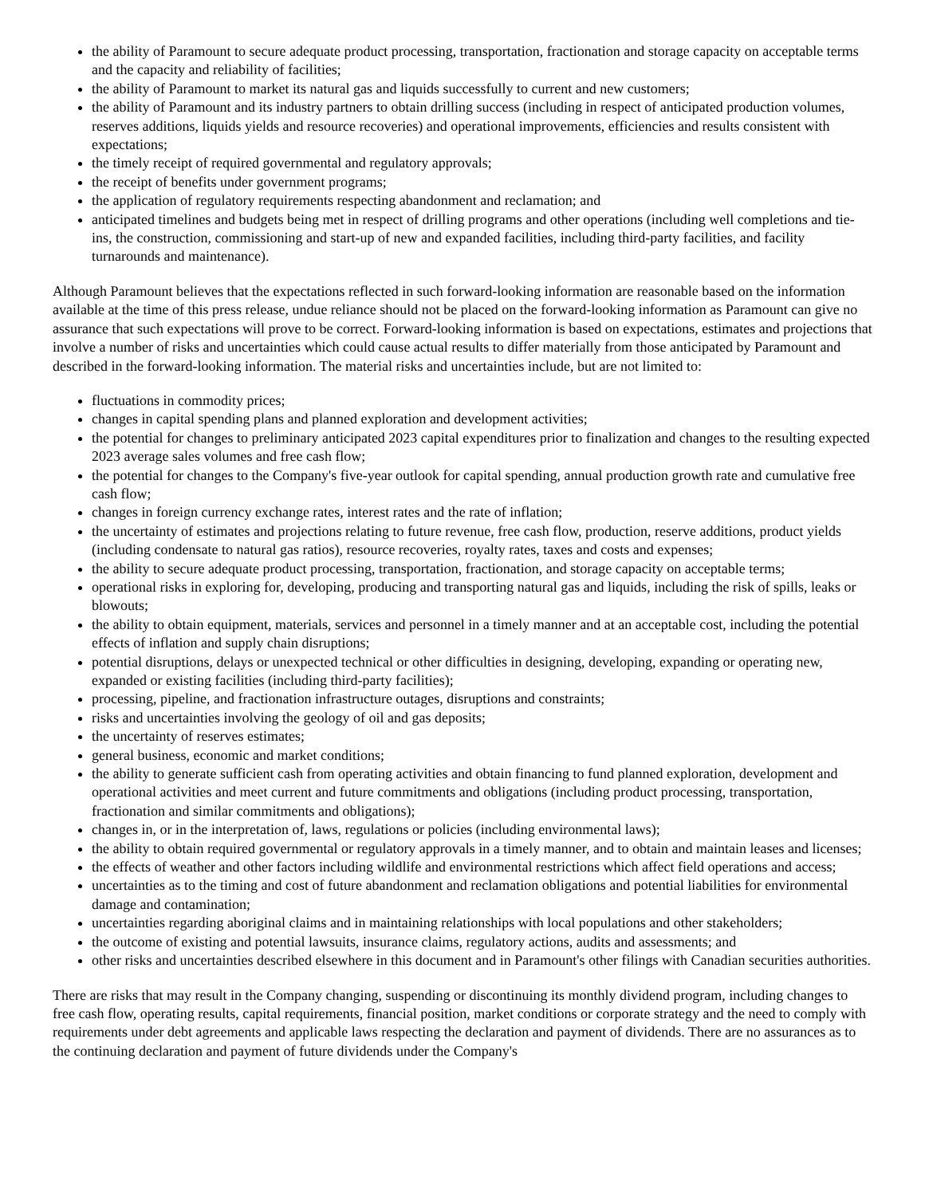the ability of Paramount to secure adequate product processing, transportation, fractionation and storage capacity on acceptable terms and the capacity and reliability of facilities;
the ability of Paramount to market its natural gas and liquids successfully to current and new customers;
the ability of Paramount and its industry partners to obtain drilling success (including in respect of anticipated production volumes, reserves additions, liquids yields and resource recoveries) and operational improvements, efficiencies and results consistent with expectations;
the timely receipt of required governmental and regulatory approvals;
the receipt of benefits under government programs;
the application of regulatory requirements respecting abandonment and reclamation; and
anticipated timelines and budgets being met in respect of drilling programs and other operations (including well completions and tie-ins, the construction, commissioning and start-up of new and expanded facilities, including third-party facilities, and facility turnarounds and maintenance).
Although Paramount believes that the expectations reflected in such forward-looking information are reasonable based on the information available at the time of this press release, undue reliance should not be placed on the forward-looking information as Paramount can give no assurance that such expectations will prove to be correct. Forward-looking information is based on expectations, estimates and projections that involve a number of risks and uncertainties which could cause actual results to differ materially from those anticipated by Paramount and described in the forward-looking information. The material risks and uncertainties include, but are not limited to:
fluctuations in commodity prices;
changes in capital spending plans and planned exploration and development activities;
the potential for changes to preliminary anticipated 2023 capital expenditures prior to finalization and changes to the resulting expected 2023 average sales volumes and free cash flow;
the potential for changes to the Company's five-year outlook for capital spending, annual production growth rate and cumulative free cash flow;
changes in foreign currency exchange rates, interest rates and the rate of inflation;
the uncertainty of estimates and projections relating to future revenue, free cash flow, production, reserve additions, product yields (including condensate to natural gas ratios), resource recoveries, royalty rates, taxes and costs and expenses;
the ability to secure adequate product processing, transportation, fractionation, and storage capacity on acceptable terms;
operational risks in exploring for, developing, producing and transporting natural gas and liquids, including the risk of spills, leaks or blowouts;
the ability to obtain equipment, materials, services and personnel in a timely manner and at an acceptable cost, including the potential effects of inflation and supply chain disruptions;
potential disruptions, delays or unexpected technical or other difficulties in designing, developing, expanding or operating new, expanded or existing facilities (including third-party facilities);
processing, pipeline, and fractionation infrastructure outages, disruptions and constraints;
risks and uncertainties involving the geology of oil and gas deposits;
the uncertainty of reserves estimates;
general business, economic and market conditions;
the ability to generate sufficient cash from operating activities and obtain financing to fund planned exploration, development and operational activities and meet current and future commitments and obligations (including product processing, transportation, fractionation and similar commitments and obligations);
changes in, or in the interpretation of, laws, regulations or policies (including environmental laws);
the ability to obtain required governmental or regulatory approvals in a timely manner, and to obtain and maintain leases and licenses;
the effects of weather and other factors including wildlife and environmental restrictions which affect field operations and access;
uncertainties as to the timing and cost of future abandonment and reclamation obligations and potential liabilities for environmental damage and contamination;
uncertainties regarding aboriginal claims and in maintaining relationships with local populations and other stakeholders;
the outcome of existing and potential lawsuits, insurance claims, regulatory actions, audits and assessments; and
other risks and uncertainties described elsewhere in this document and in Paramount's other filings with Canadian securities authorities.
There are risks that may result in the Company changing, suspending or discontinuing its monthly dividend program, including changes to free cash flow, operating results, capital requirements, financial position, market conditions or corporate strategy and the need to comply with requirements under debt agreements and applicable laws respecting the declaration and payment of dividends. There are no assurances as to the continuing declaration and payment of future dividends under the Company's